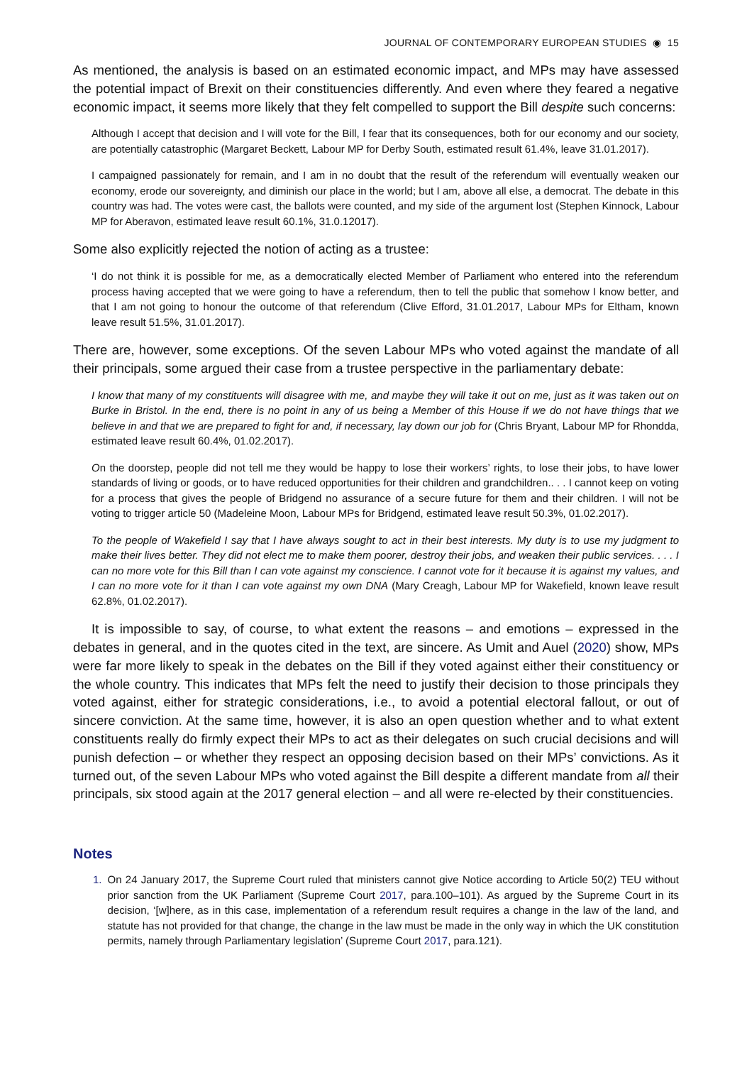JOURNAL OF CONTEMPORARY EUROPEAN STUDIES ◉ 15
As mentioned, the analysis is based on an estimated economic impact, and MPs may have assessed the potential impact of Brexit on their constituencies differently. And even where they feared a negative economic impact, it seems more likely that they felt compelled to support the Bill despite such concerns:
Although I accept that decision and I will vote for the Bill, I fear that its consequences, both for our economy and our society, are potentially catastrophic (Margaret Beckett, Labour MP for Derby South, estimated result 61.4%, leave 31.01.2017).
I campaigned passionately for remain, and I am in no doubt that the result of the referendum will eventually weaken our economy, erode our sovereignty, and diminish our place in the world; but I am, above all else, a democrat. The debate in this country was had. The votes were cast, the ballots were counted, and my side of the argument lost (Stephen Kinnock, Labour MP for Aberavon, estimated leave result 60.1%, 31.0.12017).
Some also explicitly rejected the notion of acting as a trustee:
‘I do not think it is possible for me, as a democratically elected Member of Parliament who entered into the referendum process having accepted that we were going to have a referendum, then to tell the public that somehow I know better, and that I am not going to honour the outcome of that referendum (Clive Efford, 31.01.2017, Labour MPs for Eltham, known leave result 51.5%, 31.01.2017).
There are, however, some exceptions. Of the seven Labour MPs who voted against the mandate of all their principals, some argued their case from a trustee perspective in the parliamentary debate:
I know that many of my constituents will disagree with me, and maybe they will take it out on me, just as it was taken out on Burke in Bristol. In the end, there is no point in any of us being a Member of this House if we do not have things that we believe in and that we are prepared to fight for and, if necessary, lay down our job for (Chris Bryant, Labour MP for Rhondda, estimated leave result 60.4%, 01.02.2017).
On the doorstep, people did not tell me they would be happy to lose their workers’ rights, to lose their jobs, to have lower standards of living or goods, or to have reduced opportunities for their children and grandchildren.. . . I cannot keep on voting for a process that gives the people of Bridgend no assurance of a secure future for them and their children. I will not be voting to trigger article 50 (Madeleine Moon, Labour MPs for Bridgend, estimated leave result 50.3%, 01.02.2017).
To the people of Wakefield I say that I have always sought to act in their best interests. My duty is to use my judgment to make their lives better. They did not elect me to make them poorer, destroy their jobs, and weaken their public services. . . . I can no more vote for this Bill than I can vote against my conscience. I cannot vote for it because it is against my values, and I can no more vote for it than I can vote against my own DNA (Mary Creagh, Labour MP for Wakefield, known leave result 62.8%, 01.02.2017).
It is impossible to say, of course, to what extent the reasons – and emotions – expressed in the debates in general, and in the quotes cited in the text, are sincere. As Umit and Auel (2020) show, MPs were far more likely to speak in the debates on the Bill if they voted against either their constituency or the whole country. This indicates that MPs felt the need to justify their decision to those principals they voted against, either for strategic considerations, i.e., to avoid a potential electoral fallout, or out of sincere conviction. At the same time, however, it is also an open question whether and to what extent constituents really do firmly expect their MPs to act as their delegates on such crucial decisions and will punish defection – or whether they respect an opposing decision based on their MPs’ convictions. As it turned out, of the seven Labour MPs who voted against the Bill despite a different mandate from all their principals, six stood again at the 2017 general election – and all were re-elected by their constituencies.
Notes
1. On 24 January 2017, the Supreme Court ruled that ministers cannot give Notice according to Article 50(2) TEU without prior sanction from the UK Parliament (Supreme Court 2017, para.100–101). As argued by the Supreme Court in its decision, ‘[w]here, as in this case, implementation of a referendum result requires a change in the law of the land, and statute has not provided for that change, the change in the law must be made in the only way in which the UK constitution permits, namely through Parliamentary legislation’ (Supreme Court 2017, para.121).